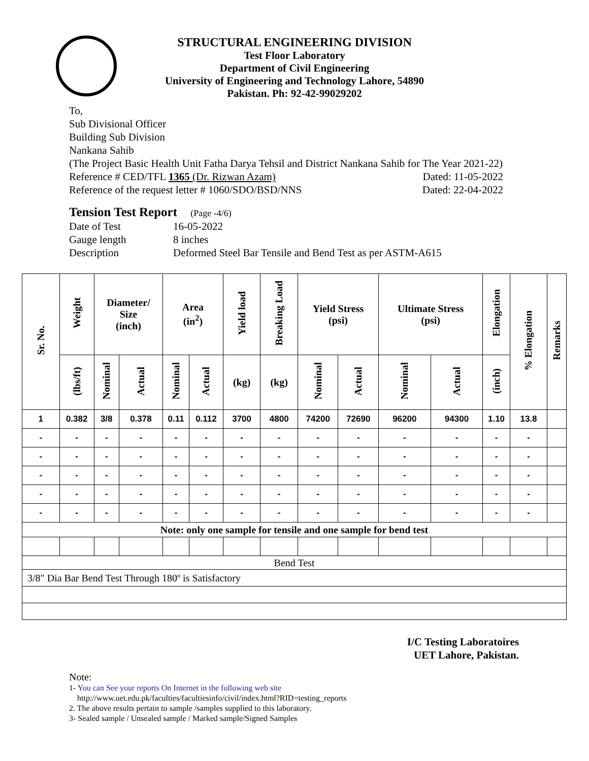STRUCTURAL ENGINEERING DIVISION
Test Floor Laboratory
Department of Civil Engineering
University of Engineering and Technology Lahore, 54890
Pakistan. Ph: 92-42-99029202
To,
Sub Divisional Officer
Building Sub Division
Nankana Sahib
(The Project Basic Health Unit Fatha Darya Tehsil and District Nankana Sahib for The Year 2021-22)
Reference # CED/TFL 1365 (Dr. Rizwan Azam) Dated: 11-05-2022
Reference of the request letter # 1060/SDO/BSD/NNS Dated: 22-04-2022
Tension Test Report (Page -4/6)
| Date of Test | 16-05-2022 |
| Gauge length | 8 inches |
| Description | Deformed Steel Bar Tensile and Bend Test as per ASTM-A615 |
| Sr. No. | Weight | Diameter/ Size (inch) | | Area (in<sup>2</sup>) | | Yield load | Breaking Load | Yield Stress (psi) | | Ultimate Stress (psi) | | Elongation | % Elongation | Remarks |
| --- | --- | --- | --- | --- | --- | --- | --- | --- | --- | --- | --- | --- | --- | --- |
| | (lbs/ft) | Nominal | Actual | Nominal | Actual | (kg) | (kg) | Nominal | Actual | Nominal | Actual | (inch) | | |
| 1 | 0.382 | 3/8 | 0.378 | 0.11 | 0.112 | 3700 | 4800 | 74200 | 72690 | 96200 | 94300 | 1.10 | 13.8 | |
| - | - | - | - | - | - | - | - | - | - | - | - | - | - | |
| - | - | - | - | - | - | - | - | - | - | - | - | - | - | |
| - | - | - | - | - | - | - | - | - | - | - | - | - | - | |
| - | - | - | - | - | - | - | - | - | - | - | - | - | - | |
| - | - | - | - | - | - | - | - | - | - | - | - | - | - | |
| Note: only one sample for tensile and one sample for bend test | | | | | | | | | | | | | | |
| Bend Test | | | | | | | | | | | | | | |
| 3/8" Dia Bar Bend Test Through 180º is Satisfactory | | | | | | | | | | | | | | |
I/C Testing Laboratoires
UET Lahore, Pakistan.
Note:
1- You can See your reports On Internet in the following web site
http://www.uet.edu.pk/faculties/facultiesinfo/civil/index.html?RID=testing_reports
2. The above results pertain to sample /samples supplied to this laboratory.
3- Sealed sample / Unsealed sample / Marked sample/Signed Samples